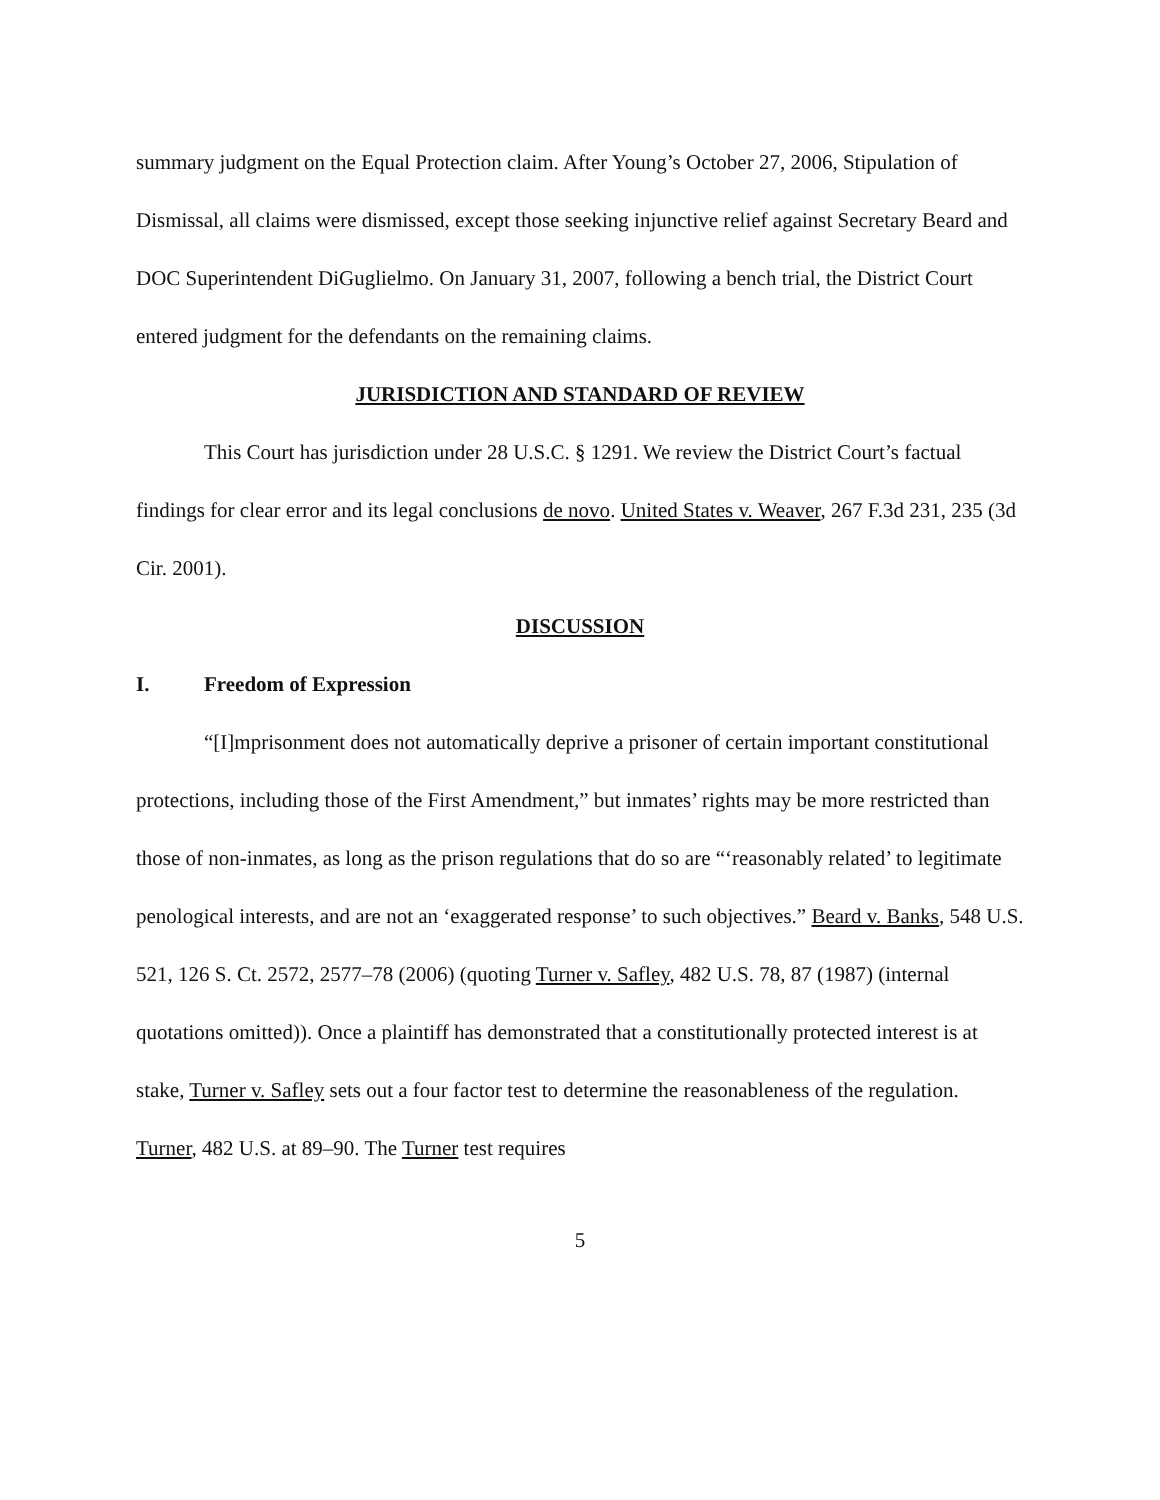summary judgment on the Equal Protection claim. After Young’s October 27, 2006, Stipulation of Dismissal, all claims were dismissed, except those seeking injunctive relief against Secretary Beard and DOC Superintendent DiGuglielmo. On January 31, 2007, following a bench trial, the District Court entered judgment for the defendants on the remaining claims.
JURISDICTION AND STANDARD OF REVIEW
This Court has jurisdiction under 28 U.S.C. § 1291. We review the District Court’s factual findings for clear error and its legal conclusions de novo. United States v. Weaver, 267 F.3d 231, 235 (3d Cir. 2001).
DISCUSSION
I. Freedom of Expression
“[I]mprisonment does not automatically deprive a prisoner of certain important constitutional protections, including those of the First Amendment,” but inmates’ rights may be more restricted than those of non-inmates, as long as the prison regulations that do so are “‘reasonably related’ to legitimate penological interests, and are not an ‘exaggerated response’ to such objectives.” Beard v. Banks, 548 U.S. 521, 126 S. Ct. 2572, 2577–78 (2006) (quoting Turner v. Safley, 482 U.S. 78, 87 (1987) (internal quotations omitted)). Once a plaintiff has demonstrated that a constitutionally protected interest is at stake, Turner v. Safley sets out a four factor test to determine the reasonableness of the regulation. Turner, 482 U.S. at 89–90. The Turner test requires
5